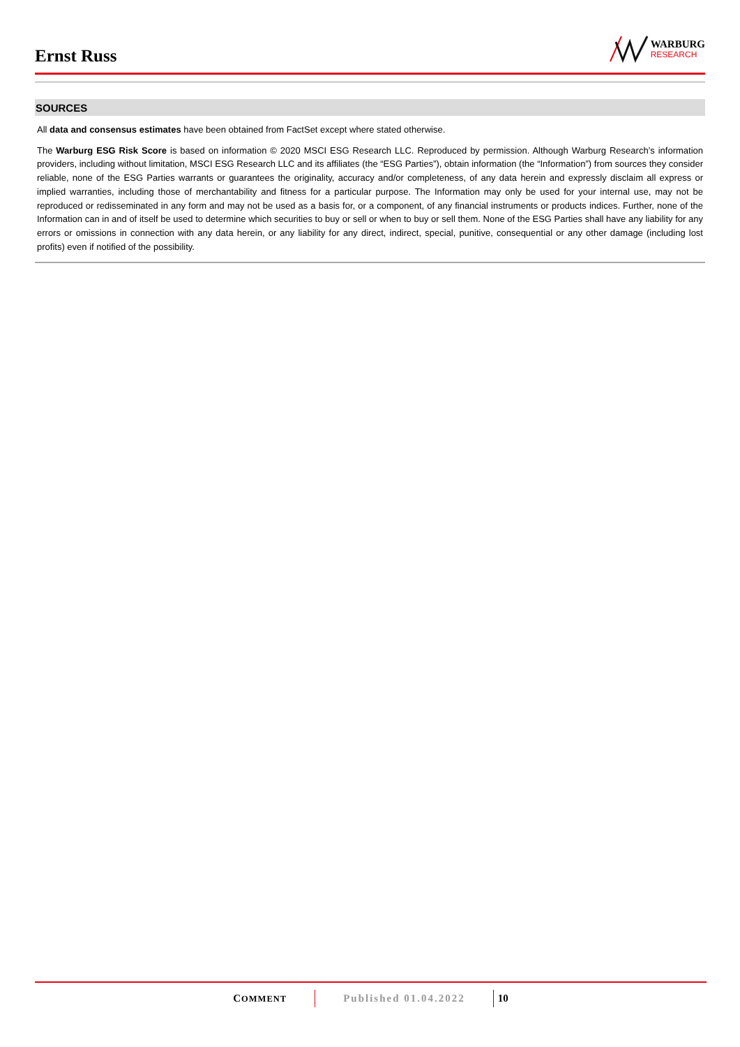Ernst Russ
WARBURG
RESEARCH
SOURCES
All data and consensus estimates have been obtained from FactSet except where stated otherwise.
The Warburg ESG Risk Score is based on information © 2020 MSCI ESG Research LLC. Reproduced by permission. Although Warburg Research’s information providers, including without limitation, MSCI ESG Research LLC and its affiliates (the “ESG Parties”), obtain information (the “Information”) from sources they consider reliable, none of the ESG Parties warrants or guarantees the originality, accuracy and/or completeness, of any data herein and expressly disclaim all express or implied warranties, including those of merchantability and fitness for a particular purpose. The Information may only be used for your internal use, may not be reproduced or redisseminated in any form and may not be used as a basis for, or a component, of any financial instruments or products indices. Further, none of the Information can in and of itself be used to determine which securities to buy or sell or when to buy or sell them. None of the ESG Parties shall have any liability for any errors or omissions in connection with any data herein, or any liability for any direct, indirect, special, punitive, consequential or any other damage (including lost profits) even if notified of the possibility.
COMMENT Published 01.04.2022 10